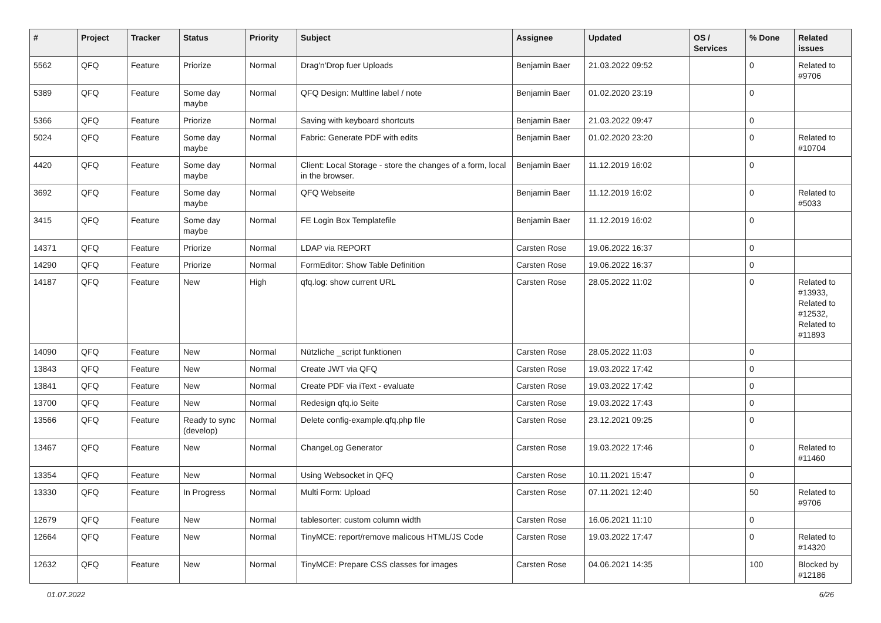| # | Project | Tracker | Status | Priority | Subject | Assignee | Updated | OS / Services | % Done | Related issues |
| --- | --- | --- | --- | --- | --- | --- | --- | --- | --- | --- |
| 5562 | QFQ | Feature | Priorize | Normal | Drag'n'Drop fuer Uploads | Benjamin Baer | 21.03.2022 09:52 | | 0 | Related to #9706 |
| 5389 | QFQ | Feature | Some day maybe | Normal | QFQ Design: Multline label / note | Benjamin Baer | 01.02.2020 23:19 | | 0 | |
| 5366 | QFQ | Feature | Priorize | Normal | Saving with keyboard shortcuts | Benjamin Baer | 21.03.2022 09:47 | | 0 | |
| 5024 | QFQ | Feature | Some day maybe | Normal | Fabric: Generate PDF with edits | Benjamin Baer | 01.02.2020 23:20 | | 0 | Related to #10704 |
| 4420 | QFQ | Feature | Some day maybe | Normal | Client: Local Storage - store the changes of a form, local in the browser. | Benjamin Baer | 11.12.2019 16:02 | | 0 | |
| 3692 | QFQ | Feature | Some day maybe | Normal | QFQ Webseite | Benjamin Baer | 11.12.2019 16:02 | | 0 | Related to #5033 |
| 3415 | QFQ | Feature | Some day maybe | Normal | FE Login Box Templatefile | Benjamin Baer | 11.12.2019 16:02 | | 0 | |
| 14371 | QFQ | Feature | Priorize | Normal | LDAP via REPORT | Carsten Rose | 19.06.2022 16:37 | | 0 | |
| 14290 | QFQ | Feature | Priorize | Normal | FormEditor: Show Table Definition | Carsten Rose | 19.06.2022 16:37 | | 0 | |
| 14187 | QFQ | Feature | New | High | qfq.log: show current URL | Carsten Rose | 28.05.2022 11:02 | | 0 | Related to #13933, Related to #12532, Related to #11893 |
| 14090 | QFQ | Feature | New | Normal | Nützliche _script funktionen | Carsten Rose | 28.05.2022 11:03 | | 0 | |
| 13843 | QFQ | Feature | New | Normal | Create JWT via QFQ | Carsten Rose | 19.03.2022 17:42 | | 0 | |
| 13841 | QFQ | Feature | New | Normal | Create PDF via iText - evaluate | Carsten Rose | 19.03.2022 17:42 | | 0 | |
| 13700 | QFQ | Feature | New | Normal | Redesign qfq.io Seite | Carsten Rose | 19.03.2022 17:43 | | 0 | |
| 13566 | QFQ | Feature | Ready to sync (develop) | Normal | Delete config-example.qfq.php file | Carsten Rose | 23.12.2021 09:25 | | 0 | |
| 13467 | QFQ | Feature | New | Normal | ChangeLog Generator | Carsten Rose | 19.03.2022 17:46 | | 0 | Related to #11460 |
| 13354 | QFQ | Feature | New | Normal | Using Websocket in QFQ | Carsten Rose | 10.11.2021 15:47 | | 0 | |
| 13330 | QFQ | Feature | In Progress | Normal | Multi Form: Upload | Carsten Rose | 07.11.2021 12:40 | | 50 | Related to #9706 |
| 12679 | QFQ | Feature | New | Normal | tablesorter: custom column width | Carsten Rose | 16.06.2021 11:10 | | 0 | |
| 12664 | QFQ | Feature | New | Normal | TinyMCE: report/remove malicous HTML/JS Code | Carsten Rose | 19.03.2022 17:47 | | 0 | Related to #14320 |
| 12632 | QFQ | Feature | New | Normal | TinyMCE: Prepare CSS classes for images | Carsten Rose | 04.06.2021 14:35 | | 100 | Blocked by #12186 |
01.07.2022 6/26